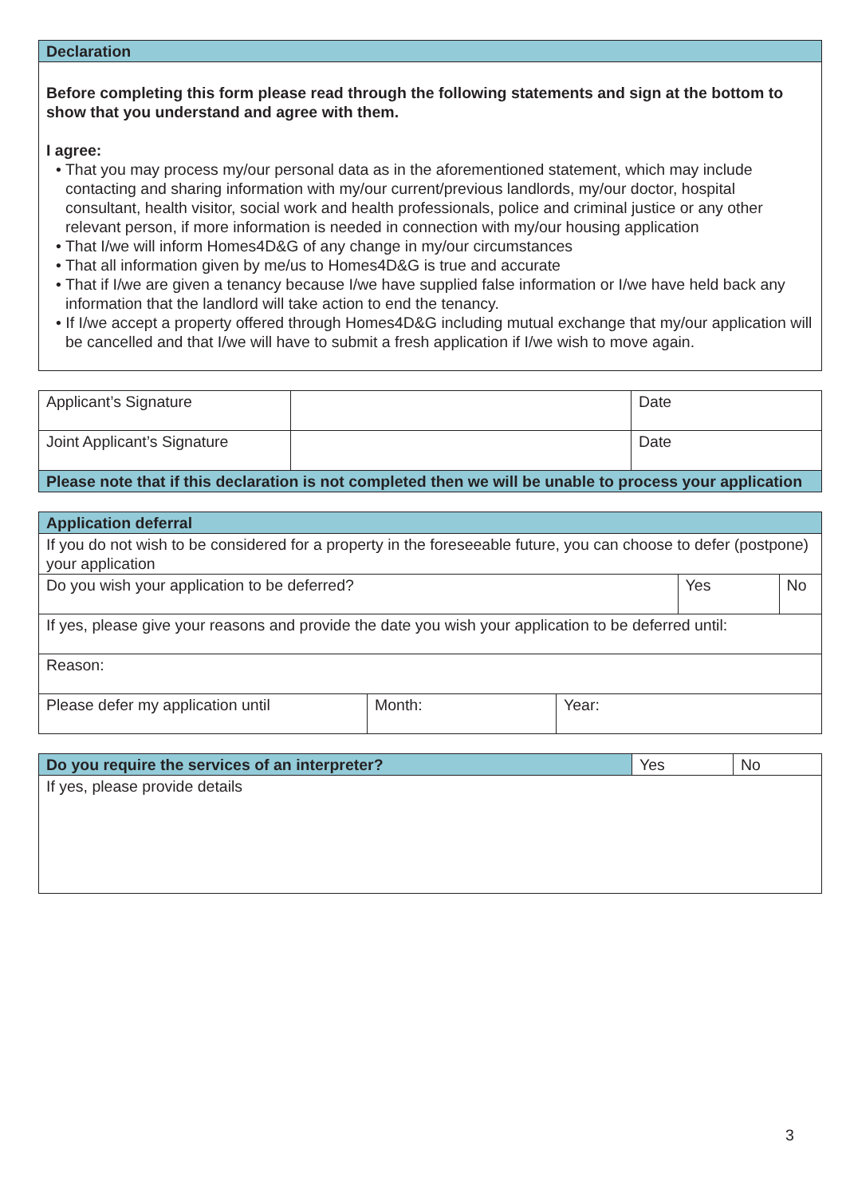| Declaration |
| --- |
| Before completing this form please read through the following statements and sign at the bottom to show that you understand and agree with them. I agree: • That you may process my/our personal data as in the aforementioned statement, which may include contacting and sharing information with my/our current/previous landlords, my/our doctor, hospital consultant, health visitor, social work and health professionals, police and criminal justice or any other relevant person, if more information is needed in connection with my/our housing application • That I/we will inform Homes4D&G of any change in my/our circumstances • That all information given by me/us to Homes4D&G is true and accurate • That if I/we are given a tenancy because I/we have supplied false information or I/we have held back any information that the landlord will take action to end the tenancy. • If I/we accept a property offered through Homes4D&G including mutual exchange that my/our application will be cancelled and that I/we will have to submit a fresh application if I/we wish to move again. |
| Applicant’s Signature | | Date |
| Joint Applicant’s Signature | | Date |
| Please note that if this declaration is not completed then we will be unable to process your application | | |
| Application deferral | | |
| --- | --- | --- |
| If you do not wish to be considered for a property in the foreseeable future, you can choose to defer (postpone) your application | | |
| Do you wish your application to be deferred? | Yes | No |
| If yes, please give your reasons and provide the date you wish your application to be deferred until: | | |
| Reason: | | |
| Please defer my application until | Month: | Year: |
| Do you require the services of an interpreter? | Yes | No |
| If yes, please provide details | | |
3